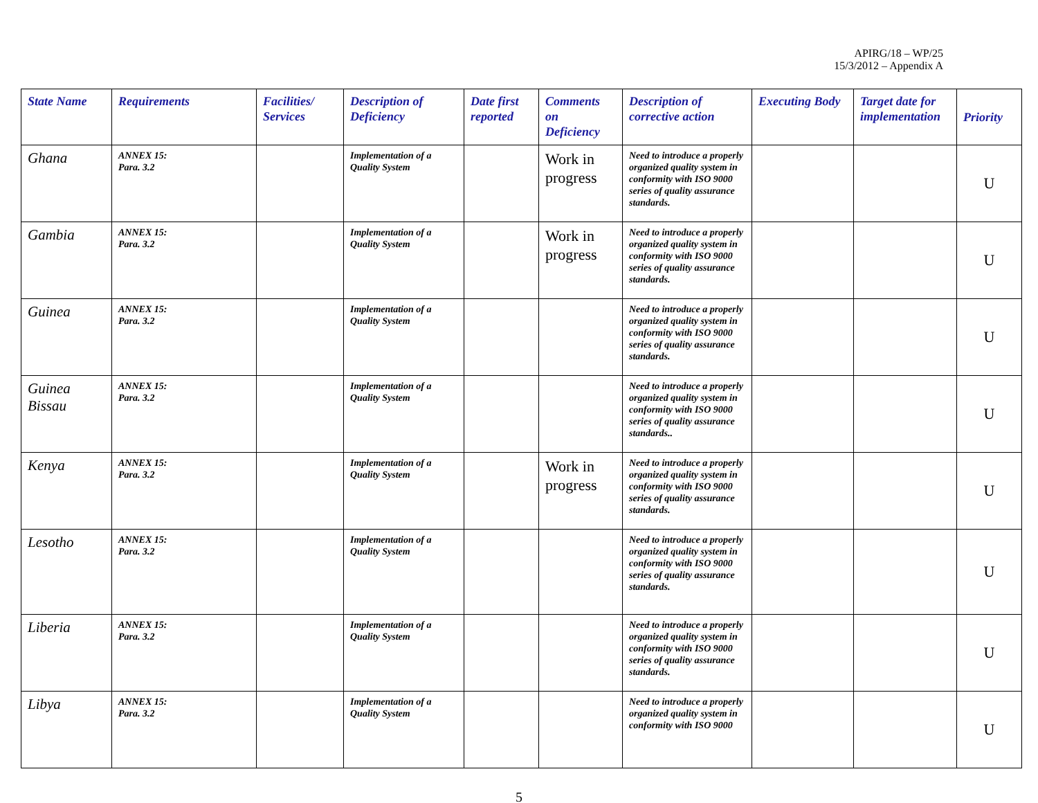APIRG/18 – WP/25
15/3/2012 – Appendix A
| State Name | Requirements | Facilities/ Services | Description of Deficiency | Date first reported | Comments on Deficiency | Description of corrective action | Executing Body | Target date for implementation | Priority |
| --- | --- | --- | --- | --- | --- | --- | --- | --- | --- |
| Ghana | ANNEX 15: Para. 3.2 | | Implementation of a Quality System | | Work in progress | Need to introduce a properly organized quality system in conformity with ISO 9000 series of quality assurance standards. | | | U |
| Gambia | ANNEX 15: Para. 3.2 | | Implementation of a Quality System | | Work in progress | Need to introduce a properly organized quality system in conformity with ISO 9000 series of quality assurance standards. | | | U |
| Guinea | ANNEX 15: Para. 3.2 | | Implementation of a Quality System | | | Need to introduce a properly organized quality system in conformity with ISO 9000 series of quality assurance standards. | | | U |
| Guinea Bissau | ANNEX 15: Para. 3.2 | | Implementation of a Quality System | | | Need to introduce a properly organized quality system in conformity with ISO 9000 series of quality assurance standards.. | | | U |
| Kenya | ANNEX 15: Para. 3.2 | | Implementation of a Quality System | | Work in progress | Need to introduce a properly organized quality system in conformity with ISO 9000 series of quality assurance standards. | | | U |
| Lesotho | ANNEX 15: Para. 3.2 | | Implementation of a Quality System | | | Need to introduce a properly organized quality system in conformity with ISO 9000 series of quality assurance standards. | | | U |
| Liberia | ANNEX 15: Para. 3.2 | | Implementation of a Quality System | | | Need to introduce a properly organized quality system in conformity with ISO 9000 series of quality assurance standards. | | | U |
| Libya | ANNEX 15: Para. 3.2 | | Implementation of a Quality System | | | Need to introduce a properly organized quality system in conformity with ISO 9000 | | | U |
5